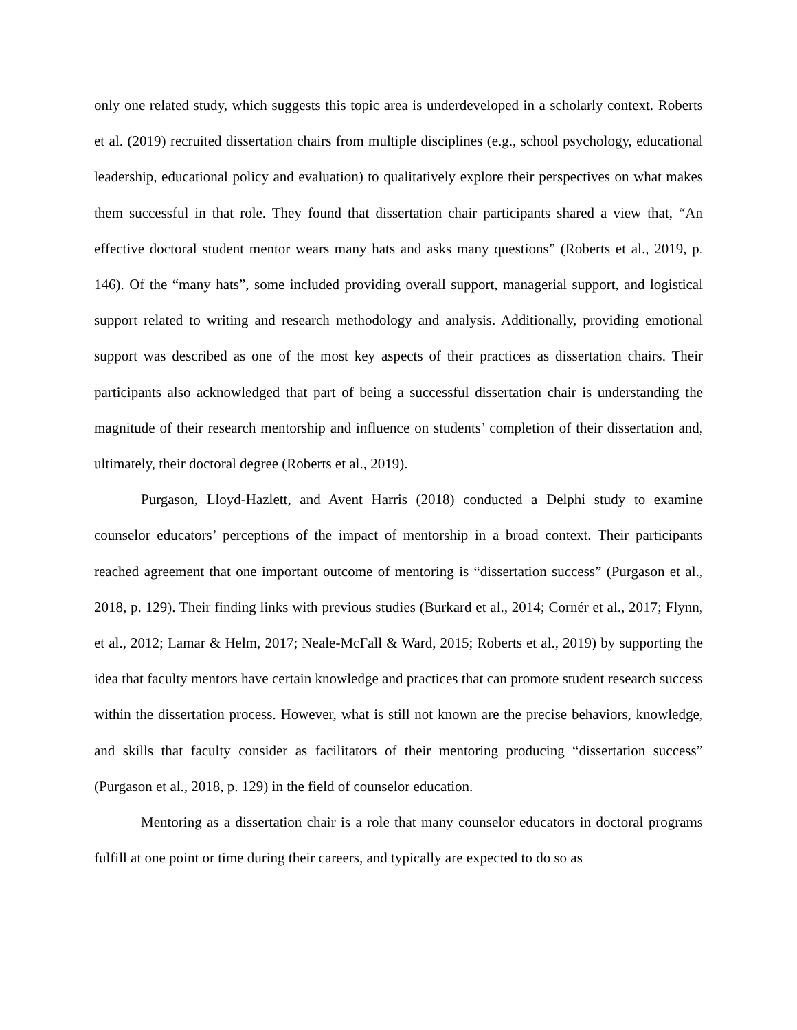only one related study, which suggests this topic area is underdeveloped in a scholarly context. Roberts et al. (2019) recruited dissertation chairs from multiple disciplines (e.g., school psychology, educational leadership, educational policy and evaluation) to qualitatively explore their perspectives on what makes them successful in that role. They found that dissertation chair participants shared a view that, “An effective doctoral student mentor wears many hats and asks many questions” (Roberts et al., 2019, p. 146). Of the “many hats”, some included providing overall support, managerial support, and logistical support related to writing and research methodology and analysis. Additionally, providing emotional support was described as one of the most key aspects of their practices as dissertation chairs. Their participants also acknowledged that part of being a successful dissertation chair is understanding the magnitude of their research mentorship and influence on students’ completion of their dissertation and, ultimately, their doctoral degree (Roberts et al., 2019).
Purgason, Lloyd-Hazlett, and Avent Harris (2018) conducted a Delphi study to examine counselor educators’ perceptions of the impact of mentorship in a broad context. Their participants reached agreement that one important outcome of mentoring is “dissertation success” (Purgason et al., 2018, p. 129). Their finding links with previous studies (Burkard et al., 2014; Cornér et al., 2017; Flynn, et al., 2012; Lamar & Helm, 2017; Neale-McFall & Ward, 2015; Roberts et al., 2019) by supporting the idea that faculty mentors have certain knowledge and practices that can promote student research success within the dissertation process. However, what is still not known are the precise behaviors, knowledge, and skills that faculty consider as facilitators of their mentoring producing “dissertation success” (Purgason et al., 2018, p. 129) in the field of counselor education.
Mentoring as a dissertation chair is a role that many counselor educators in doctoral programs fulfill at one point or time during their careers, and typically are expected to do so as